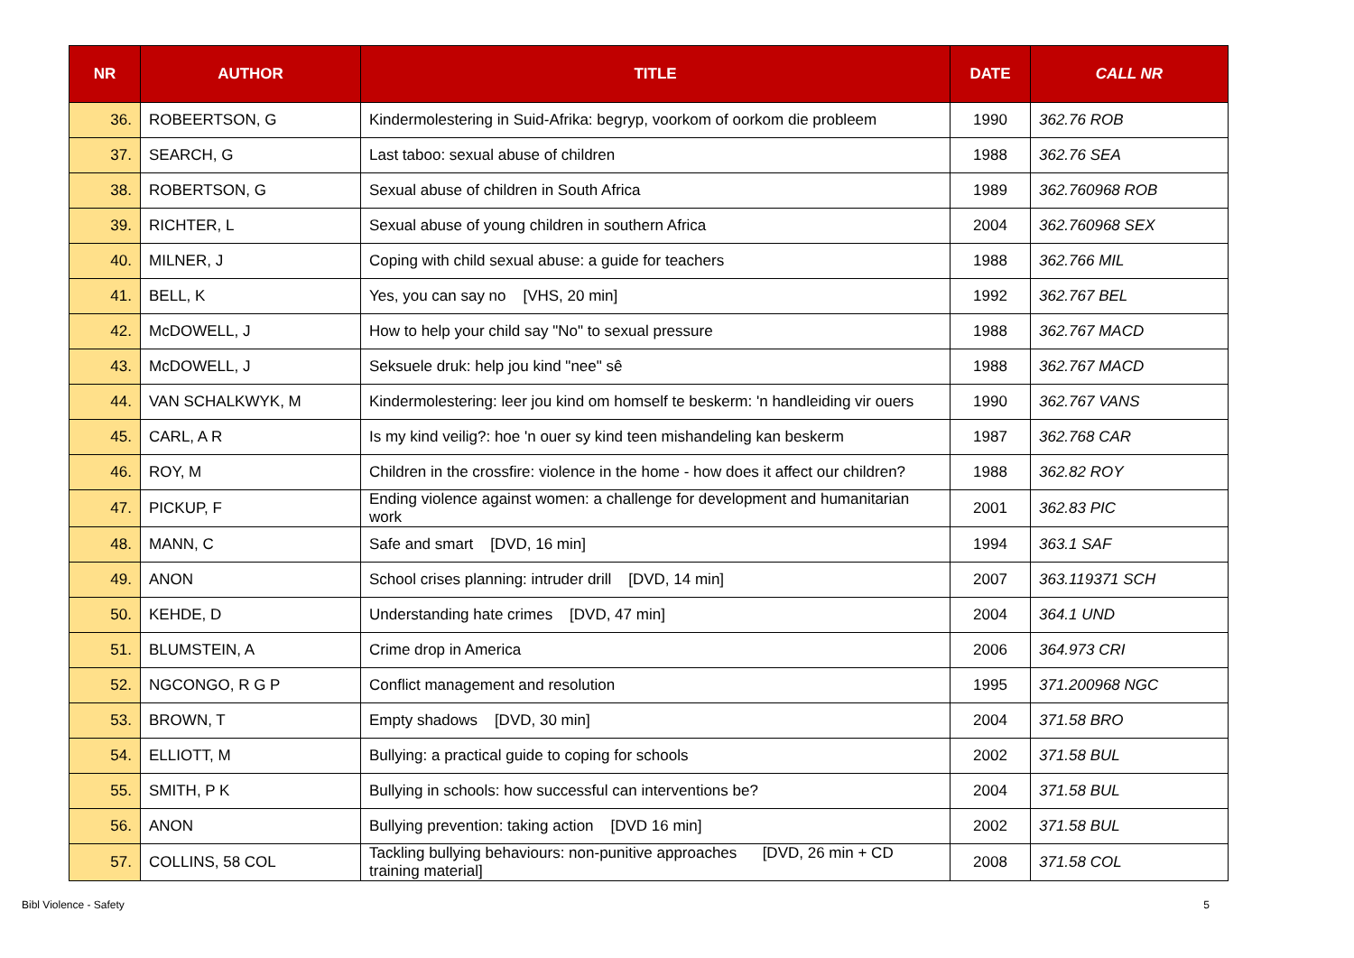| NR | AUTHOR | TITLE | DATE | CALL NR |
| --- | --- | --- | --- | --- |
| 36. | ROBEERTSON, G | Kindermolestering in Suid-Afrika: begryp, voorkom of oorkom die probleem | 1990 | 362.76 ROB |
| 37. | SEARCH, G | Last taboo: sexual abuse of children | 1988 | 362.76 SEA |
| 38. | ROBERTSON, G | Sexual abuse of children in South Africa | 1989 | 362.760968 ROB |
| 39. | RICHTER, L | Sexual abuse of young children in southern Africa | 2004 | 362.760968 SEX |
| 40. | MILNER, J | Coping with child sexual abuse: a guide for teachers | 1988 | 362.766 MIL |
| 41. | BELL, K | Yes, you can say no [VHS, 20 min] | 1992 | 362.767 BEL |
| 42. | McDOWELL, J | How to help your child say "No" to sexual pressure | 1988 | 362.767 MACD |
| 43. | McDOWELL, J | Seksuele druk: help jou kind "nee" sê | 1988 | 362.767 MACD |
| 44. | VAN SCHALKWYK, M | Kindermolestering: leer jou kind om homself te beskerm: 'n handleiding vir ouers | 1990 | 362.767 VANS |
| 45. | CARL, A R | Is my kind veilig?: hoe 'n ouer sy kind teen mishandeling kan beskerm | 1987 | 362.768 CAR |
| 46. | ROY, M | Children in the crossfire: violence in the home - how does it affect our children? | 1988 | 362.82 ROY |
| 47. | PICKUP, F | Ending violence against women: a challenge for development and humanitarian work | 2001 | 362.83 PIC |
| 48. | MANN, C | Safe and smart [DVD, 16 min] | 1994 | 363.1 SAF |
| 49. | ANON | School crises planning: intruder drill [DVD, 14 min] | 2007 | 363.119371 SCH |
| 50. | KEHDE, D | Understanding hate crimes [DVD, 47 min] | 2004 | 364.1 UND |
| 51. | BLUMSTEIN, A | Crime drop in America | 2006 | 364.973 CRI |
| 52. | NGCONGO, R G P | Conflict management and resolution | 1995 | 371.200968 NGC |
| 53. | BROWN, T | Empty shadows [DVD, 30 min] | 2004 | 371.58 BRO |
| 54. | ELLIOTT, M | Bullying: a practical guide to coping for schools | 2002 | 371.58 BUL |
| 55. | SMITH, P K | Bullying in schools: how successful can interventions be? | 2004 | 371.58 BUL |
| 56. | ANON | Bullying prevention: taking action [DVD 16 min] | 2002 | 371.58 BUL |
| 57. | COLLINS, 58 COL | Tackling bullying behaviours: non-punitive approaches [DVD, 26 min + CD training material] | 2008 | 371.58 COL |
Bibl Violence - Safety 5